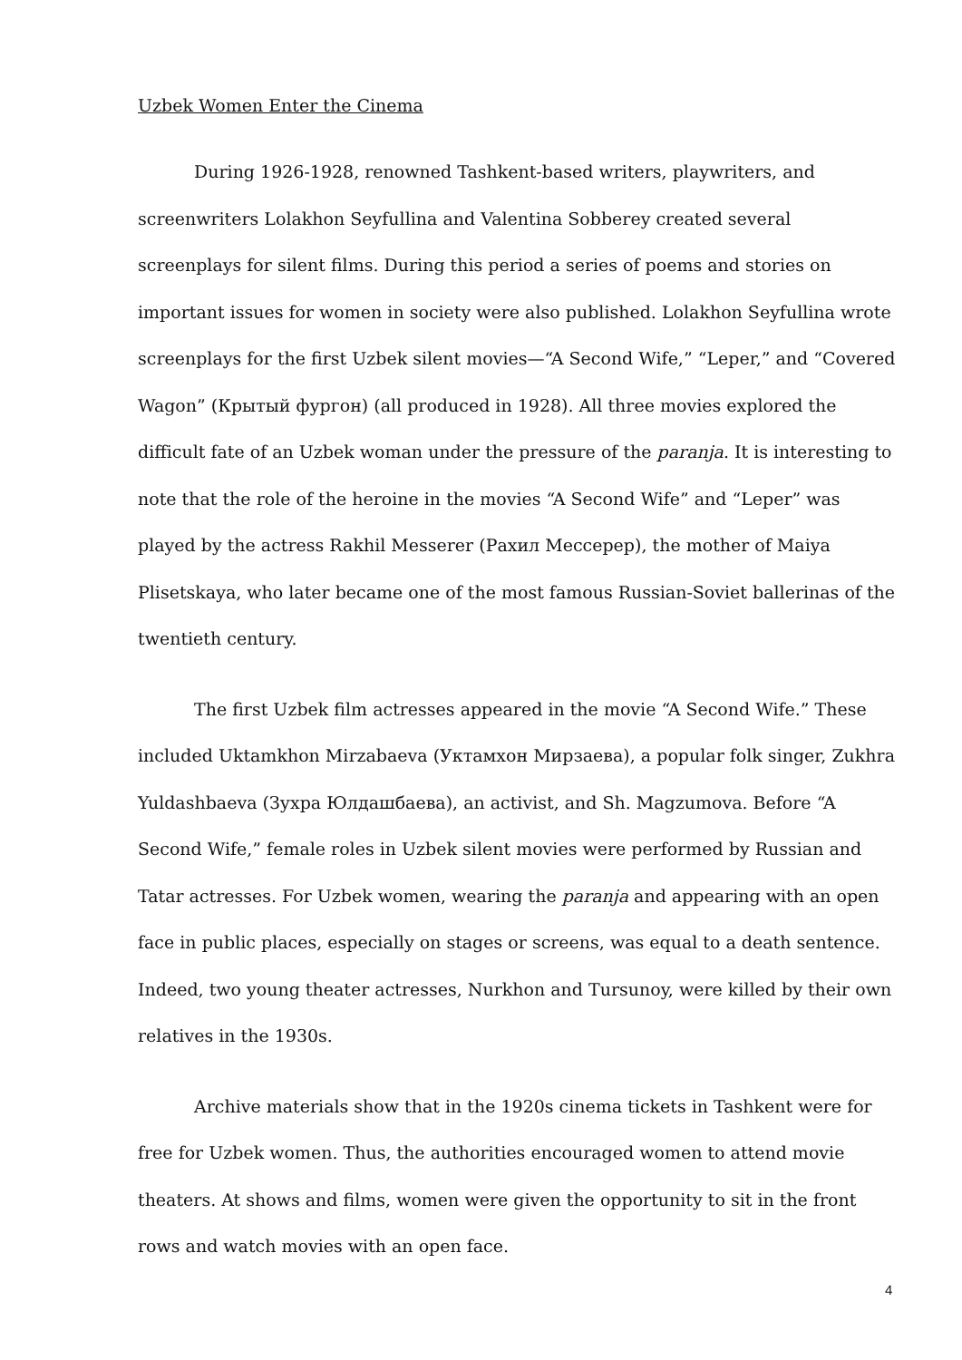Uzbek Women Enter the Cinema
During 1926-1928, renowned Tashkent-based writers, playwriters, and screenwriters Lolakhon Seyfullina and Valentina Sobberey created several screenplays for silent films. During this period a series of poems and stories on important issues for women in society were also published. Lolakhon Seyfullina wrote screenplays for the first Uzbek silent movies—“A Second Wife,” “Leper,” and “Covered Wagon” (Крытый фургон) (all produced in 1928). All three movies explored the difficult fate of an Uzbek woman under the pressure of the paranja. It is interesting to note that the role of the heroine in the movies “A Second Wife” and “Leper” was played by the actress Rakhil Messerer (Рахил Мессерер), the mother of Maiya Plisetskaya, who later became one of the most famous Russian-Soviet ballerinas of the twentieth century.
The first Uzbek film actresses appeared in the movie “A Second Wife.” These included Uktamkhon Mirzabaeva (Уктамхон Мирзаева), a popular folk singer, Zukhra Yuldashbaeva (Зухра Юлдашбаева), an activist, and Sh. Magzumova. Before “A Second Wife,” female roles in Uzbek silent movies were performed by Russian and Tatar actresses. For Uzbek women, wearing the paranja and appearing with an open face in public places, especially on stages or screens, was equal to a death sentence. Indeed, two young theater actresses, Nurkhon and Tursunoy, were killed by their own relatives in the 1930s.
Archive materials show that in the 1920s cinema tickets in Tashkent were for free for Uzbek women. Thus, the authorities encouraged women to attend movie theaters. At shows and films, women were given the opportunity to sit in the front rows and watch movies with an open face.
4